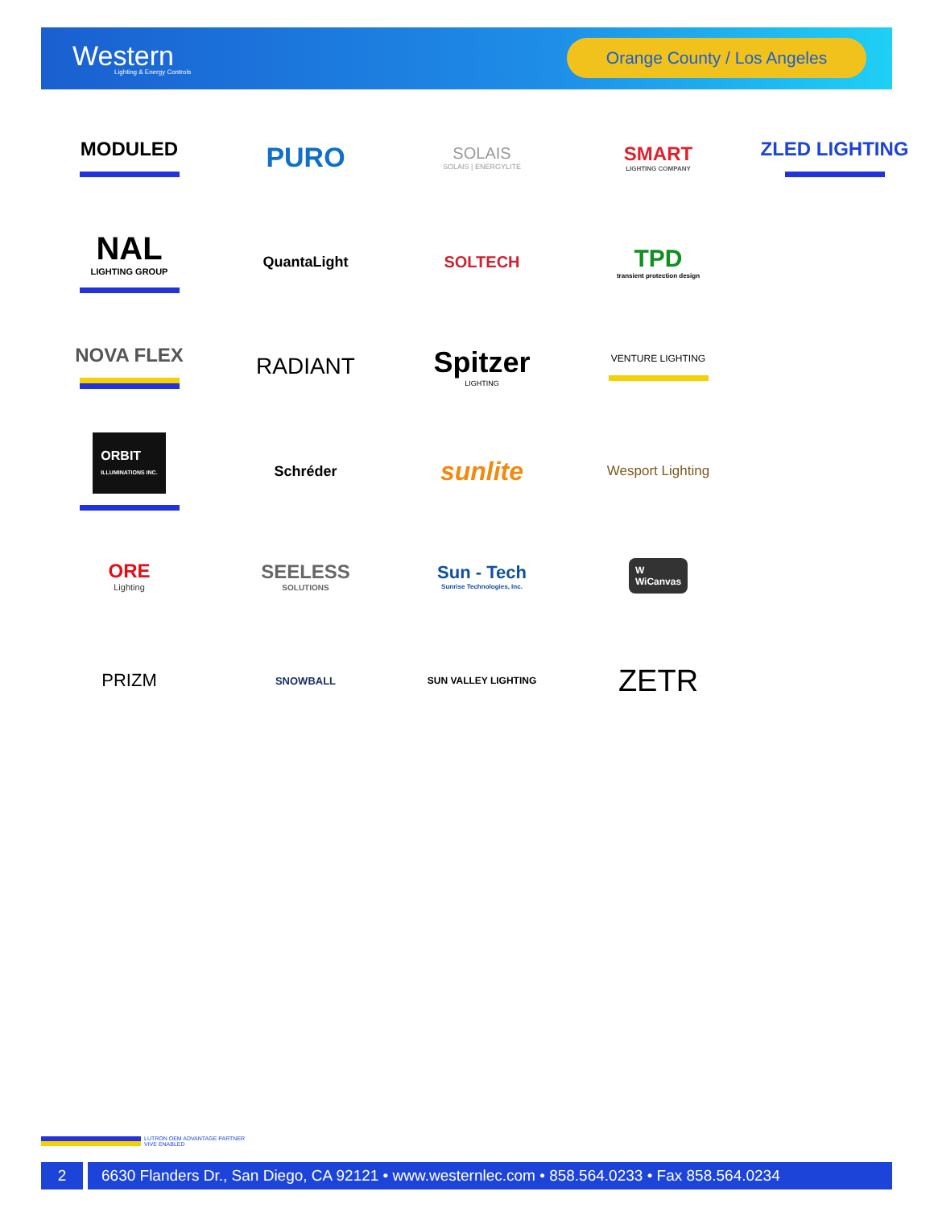Western
Lighting & Energy Controls
Orange County / Los Angeles
MODULED
PURO
SOLAIS
SOLAIS | ENERGYLITE
SMART
LIGHTING COMPANY
ZLED LIGHTING
NAL
LIGHTING GROUP
QuantaLight
SOLTECH
TPD
transient protection design
NOVA FLEX
RADIANT
Spitzer
LIGHTING
VENTURE LIGHTING
ORBIT
ILLUMINATIONS INC.
Schréder
sunlite
Wesport Lighting
ORE
Lighting
SEELESS
SOLUTIONS
Sun - Tech
Sunrise Technologies, Inc.
W
WiCanvas
PRIZM
SNOWBALL
SUN VALLEY LIGHTING
ZETR
LUTRON OEM ADVANTAGE PARTNER
VIVE ENABLED
2 6630 Flanders Dr., San Diego, CA 92121 • www.westernlec.com • 858.564.0233 • Fax 858.564.0234